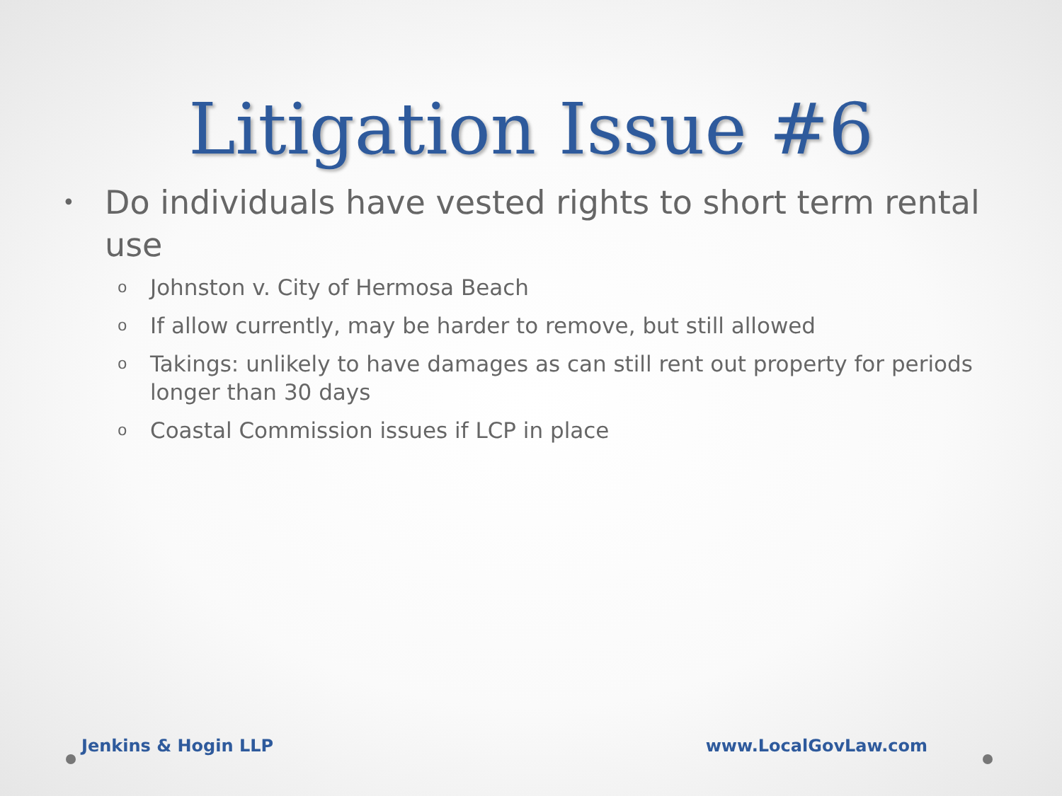Litigation Issue #6
• Do individuals have vested rights to short term rental use
o Johnston v. City of Hermosa Beach
o If allow currently, may be harder to remove, but still allowed
o Takings: unlikely to have damages as can still rent out property for periods longer than 30 days
o Coastal Commission issues if LCP in place
Jenkins & Hogin LLP www.LocalGovLaw.com